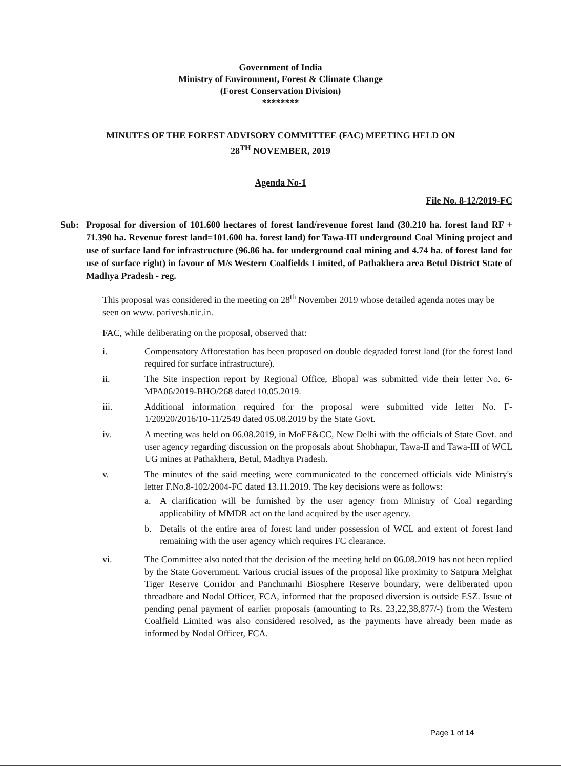Government of India
Ministry of Environment, Forest & Climate Change
(Forest Conservation Division)
********
MINUTES OF THE FOREST ADVISORY COMMITTEE (FAC) MEETING HELD ON
28<sup>TH</sup> NOVEMBER, 2019
Agenda No-1
File No. 8-12/2019-FC
Sub: Proposal for diversion of 101.600 hectares of forest land/revenue forest land (30.210 ha. forest land RF + 71.390 ha. Revenue forest land=101.600 ha. forest land) for Tawa-III underground Coal Mining project and use of surface land for infrastructure (96.86 ha. for underground coal mining and 4.74 ha. of forest land for use of surface right) in favour of M/s Western Coalfields Limited, of Pathakhera area Betul District State of Madhya Pradesh - reg.
This proposal was considered in the meeting on 28<sup>th</sup> November 2019 whose detailed agenda notes may be seen on www. parivesh.nic.in.
FAC, while deliberating on the proposal, observed that:
i. Compensatory Afforestation has been proposed on double degraded forest land (for the forest land required for surface infrastructure).
ii. The Site inspection report by Regional Office, Bhopal was submitted vide their letter No. 6-MPA06/2019-BHO/268 dated 10.05.2019.
iii. Additional information required for the proposal were submitted vide letter No. F-1/20920/2016/10-11/2549 dated 05.08.2019 by the State Govt.
iv. A meeting was held on 06.08.2019, in MoEF&CC, New Delhi with the officials of State Govt. and user agency regarding discussion on the proposals about Shobhapur, Tawa-II and Tawa-III of WCL UG mines at Pathakhera, Betul, Madhya Pradesh.
v. The minutes of the said meeting were communicated to the concerned officials vide Ministry's letter F.No.8-102/2004-FC dated 13.11.2019. The key decisions were as follows:
a. A clarification will be furnished by the user agency from Ministry of Coal regarding applicability of MMDR act on the land acquired by the user agency.
b. Details of the entire area of forest land under possession of WCL and extent of forest land remaining with the user agency which requires FC clearance.
vi. The Committee also noted that the decision of the meeting held on 06.08.2019 has not been replied by the State Government. Various crucial issues of the proposal like proximity to Satpura Melghat Tiger Reserve Corridor and Panchmarhi Biosphere Reserve boundary, were deliberated upon threadbare and Nodal Officer, FCA, informed that the proposed diversion is outside ESZ. Issue of pending penal payment of earlier proposals (amounting to Rs. 23,22,38,877/-) from the Western Coalfield Limited was also considered resolved, as the payments have already been made as informed by Nodal Officer, FCA.
Page 1 of 14